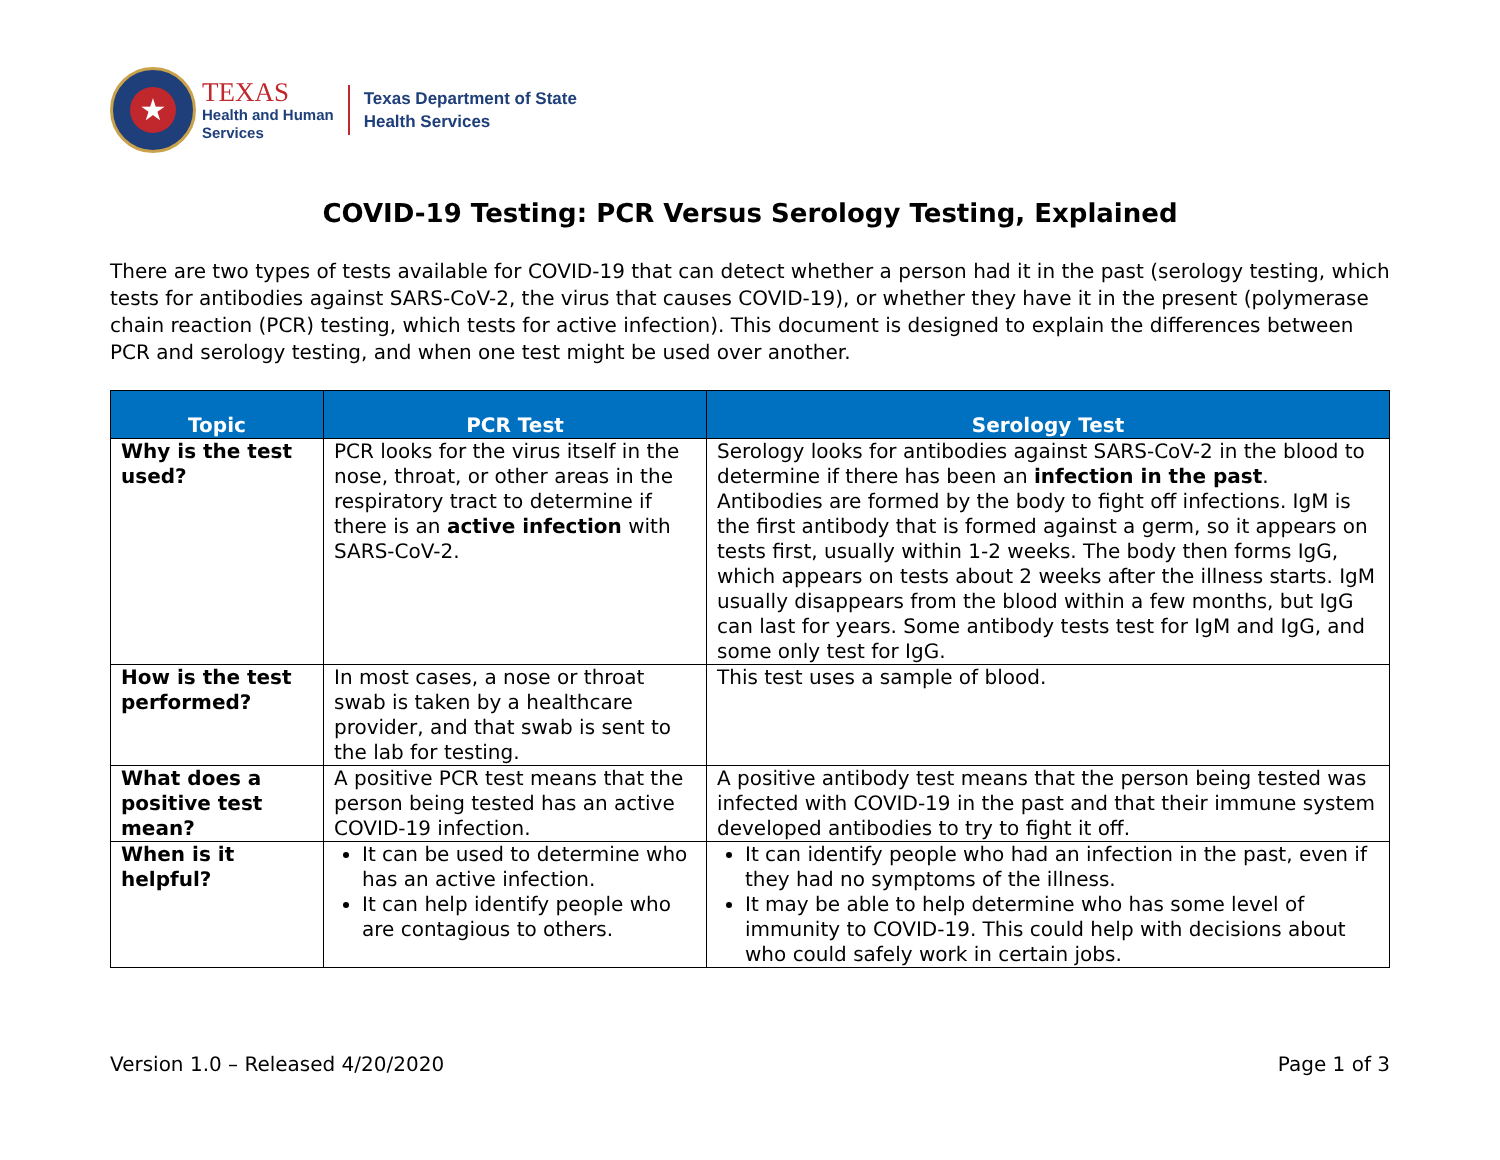★
TEXAS
Health and Human
Services
Texas Department of State
Health Services
COVID-19 Testing: PCR Versus Serology Testing, Explained
There are two types of tests available for COVID-19 that can detect whether a person had it in the past (serology testing, which tests for antibodies against SARS-CoV-2, the virus that causes COVID-19), or whether they have it in the present (polymerase chain reaction (PCR) testing, which tests for active infection). This document is designed to explain the differences between PCR and serology testing, and when one test might be used over another.
| Topic | PCR Test | Serology Test |
| --- | --- | --- |
| Why is the test used? | PCR looks for the virus itself in the nose, throat, or other areas in the respiratory tract to determine if there is an active infection with SARS-CoV-2. | Serology looks for antibodies against SARS-CoV-2 in the blood to determine if there has been an infection in the past . Antibodies are formed by the body to fight off infections. IgM is the first antibody that is formed against a germ, so it appears on tests first, usually within 1-2 weeks. The body then forms IgG, which appears on tests about 2 weeks after the illness starts. IgM usually disappears from the blood within a few months, but IgG can last for years. Some antibody tests test for IgM and IgG, and some only test for IgG. |
| How is the test performed? | In most cases, a nose or throat swab is taken by a healthcare provider, and that swab is sent to the lab for testing. | This test uses a sample of blood. |
| What does a positive test mean? | A positive PCR test means that the person being tested has an active COVID-19 infection. | A positive antibody test means that the person being tested was infected with COVID-19 in the past and that their immune system developed antibodies to try to fight it off. |
| When is it helpful? | It can be used to determine who has an active infection. It can help identify people who are contagious to others. | It can identify people who had an infection in the past, even if they had no symptoms of the illness. It may be able to help determine who has some level of immunity to COVID-19. This could help with decisions about who could safely work in certain jobs. |
Version 1.0 – Released 4/20/2020 Page 1 of 3